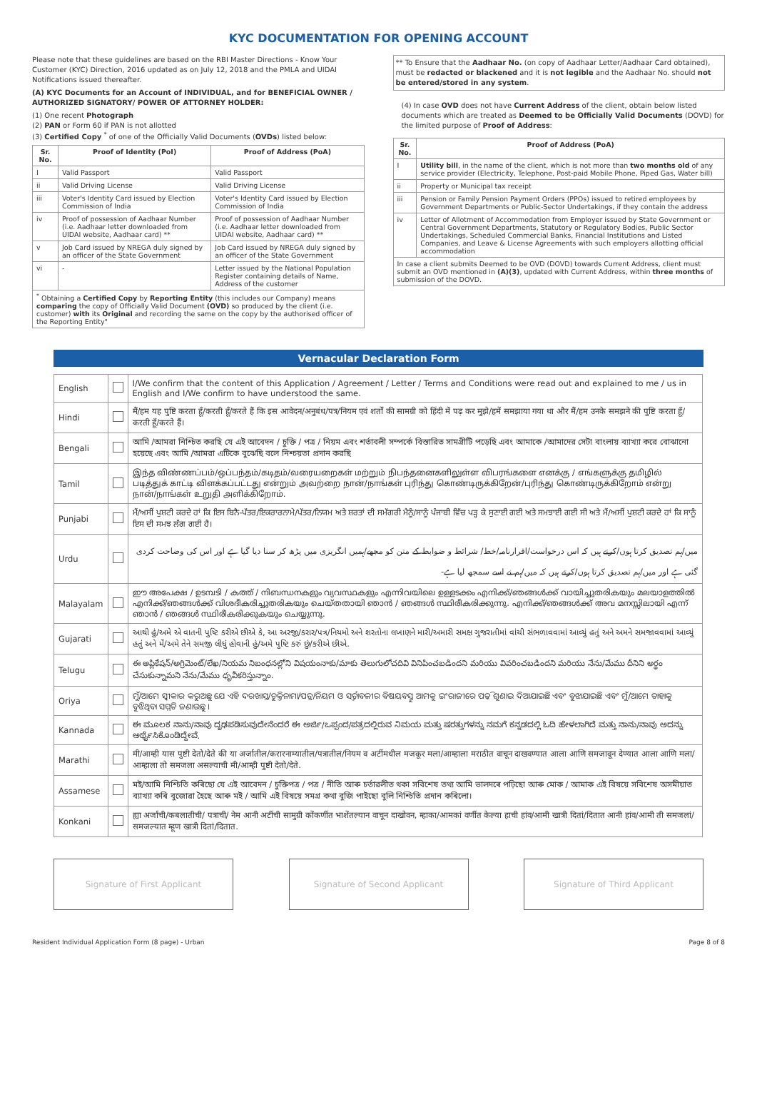KYC DOCUMENTATION FOR OPENING ACCOUNT
Please note that these guidelines are based on the RBI Master Directions - Know Your Customer (KYC) Direction, 2016 updated as on July 12, 2018 and the PMLA and UIDAI Notifications issued thereafter.
(A) KYC Documents for an Account of INDIVIDUAL, and for BENEFICIAL OWNER / AUTHORIZED SIGNATORY/ POWER OF ATTORNEY HOLDER:
(1) One recent Photograph
(2) PAN or Form 60 if PAN is not allotted
(3) Certified Copy <sup>*</sup> of one of the Officially Valid Documents (OVDs) listed below:
| Sr. No. | Proof of Identity (PoI) | Proof of Address (PoA) |
| --- | --- | --- |
| I | Valid Passport | Valid Passport |
| ii | Valid Driving License | Valid Driving License |
| iii | Voter's Identity Card issued by Election Commission of India | Voter's Identity Card issued by Election Commission of India |
| iv | Proof of possession of Aadhaar Number (i.e. Aadhaar letter downloaded from UIDAI website, Aadhaar card) ** | Proof of possession of Aadhaar Number (i.e. Aadhaar letter downloaded from UIDAI website, Aadhaar card) ** |
| v | Job Card issued by NREGA duly signed by an officer of the State Government | Job Card issued by NREGA duly signed by an officer of the State Government |
| vi | - | Letter issued by the National Population Register containing details of Name, Address of the customer |
| <sup>*</sup> Obtaining a Certified Copy by Reporting Entity (this includes our Company) means comparing the copy of Officially Valid Document (OVD) so produced by the client (i.e. customer) with its Original and recording the same on the copy by the authorised officer of the Reporting Entity" | | |
** To Ensure that the Aadhaar No. (on copy of Aadhaar Letter/Aadhaar Card obtained), must be redacted or blackened and it is not legible and the Aadhaar No. should not be entered/stored in any system.
(4) In case OVD does not have Current Address of the client, obtain below listed documents which are treated as Deemed to be Officially Valid Documents (DOVD) for the limited purpose of Proof of Address:
| Sr. No. | Proof of Address (PoA) |
| --- | --- |
| I | Utility bill , in the name of the client, which is not more than two months old of any service provider (Electricity, Telephone, Post-paid Mobile Phone, Piped Gas, Water bill) |
| ii | Property or Municipal tax receipt |
| iii | Pension or Family Pension Payment Orders (PPOs) issued to retired employees by Government Departments or Public-Sector Undertakings, if they contain the address |
| iv | Letter of Allotment of Accommodation from Employer issued by State Government or Central Government Departments, Statutory or Regulatory Bodies, Public Sector Undertakings, Scheduled Commercial Banks, Financial Institutions and Listed Companies, and Leave & License Agreements with such employers allotting official accommodation |
| In case a client submits Deemed to be OVD (DOVD) towards Current Address, client must submit an OVD mentioned in (A)(3) , updated with Current Address, within three months of submission of the DOVD. | |
Vernacular Declaration Form
| English | | I/We confirm that the content of this Application / Agreement / Letter / Terms and Conditions were read out and explained to me / us in English and I/We confirm to have understood the same. |
| Hindi | | मैं/हम यह पुष्टि करता हूँ/करती हूँ/करते हैं कि इस आवेदन/अनुबंध/पत्र/नियम एवं शर्तों की सामग्री को हिंदी में पढ़ कर मुझे/हमें समझाया गया था और मैं/हम उनके समझने की पुष्टि करता हूँ/करती हूँ/करते हैं। |
| Bengali | | আমি /আমরা নিশ্চিত করছি যে এই আবেদন / চুক্তি / পত্র / নিয়ম এবং শর্তাবলী সম্পর্কে বিস্তারিত সামগ্রীটি পড়েছি এবং আমাকে /আমাদের সেটা বাংলায় ব্যাখ্যা করে বোঝানো হয়েছে এবং আমি /আমরা এটিকে বুঝেছি বলে নিশ্চয়তা প্রদান করছি |
| Tamil | | இந்த விண்ணப்பம்/ஒப்பந்தம்/கடிதம்/வரையறைகள் மற்றும் நிபந்தனைகளிலுள்ள விபரங்களை எனக்கு / எங்களுக்கு தமிழில் படித்துக் காட்டி விளக்கப்பட்டது என்றும் அவற்றை நான்/நாங்கள் புரிந்து கொண்டிருக்கிறேன்/புரிந்து கொண்டிருக்கிறோம் என்று நான்/நாங்கள் உறுதி அளிக்கிறோம். |
| Punjabi | | ਮੈਂ/ਅਸੀਂ ਪੁਸ਼ਟੀ ਕਰਦੇ ਹਾਂ ਕਿ ਇਸ ਬਿਨੈ-ਪੱਤਰ/ਇਕਰਾਰਨਾਮੇ/ਪੱਤਰ/ਨਿਯਮ ਅਤੇ ਸ਼ਰਤਾਂ ਦੀ ਸਮੱਗਰੀ ਮੈਨੂੰ/ਸਾਨੂੰ ਪੰਜਾਬੀ ਵਿੱਚ ਪੜ੍ਹ ਕੇ ਸੁਣਾਈ ਗਈ ਅਤੇ ਸਮਝਾਈ ਗਈ ਸੀ ਅਤੇ ਮੈਂ/ਅਸੀਂ ਪੁਸ਼ਟੀ ਕਰਦੇ ਹਾਂ ਕਿ ਸਾਨੂੰ ਇਸ ਦੀ ਸਮਝ ਲੱਗ ਗਈ ਹੈ। |
| Urdu | | میں/ہم تصدیق کرتا ہوں/کرتے ہیں کہ اس درخواست/اقرارنامہ/خط/ شرائط و ضوابط کے متن کو مجھے/ہمیں انگریزی میں پڑھ کر سنا دیا گیا ہے اور اس کی وضاحت کردی گئی ہے اور میں/ہم تصدیق کرتا ہوں/کرتے ہیں کہ میں/ہم نے اسے سمجھ لیا ہے- |
| Malayalam | | ഈ അപേക്ഷ / ഉടമ്പടി / കത്ത് / നിബന്ധനകളും വ്യവസ്ഥകളും എന്നിവയിലെ ഉള്ളടക്കം എനിക്ക്/ഞങ്ങൾക്ക് വായിച്ചുതരികയും മലയാളത്തിൽ എനിക്ക്/ഞങ്ങൾക്ക് വിശദീകരിച്ചുതരികയും ചെയ്തതായി ഞാൻ / ഞങ്ങൾ സ്ഥിരീകരിക്കുന്നു. എനിക്ക്/ഞങ്ങൾക്ക് അവ മനസ്സിലായി എന്ന് ഞാൻ / ഞങ്ങൾ സ്ഥിരീകരിക്കുകയും ചെയ്യുന്നു. |
| Gujarati | | આથી હું/અમે એ વાતની પુષ્ટિ કરીએ છીએ કે, આ અરજી/કરાર/પત્ર/નિયમો અને શરતોના લખાણને મારી/અમારી સમક્ષ ગુજરાતીમાં વાંચી સંભળાવવામાં આવ્યું હતું અને અમને સમજાવવામાં આવ્યું હતું અને મેં/અમે તેને સમજી લીધું હોવાની હું/અમે પુષ્ટિ કરું છું/કરીએ છીએ. |
| Telugu | | ఈ అప్లికేషన్/అగ్రిమెంట్/లేఖ/నియమ నిబంధనల్లోని విషయంనాకు/మాకు తెలుగులోచదివి వినిపించబడిందని మరియు వివరించబడిందని మరియు నేను/మేము దీనిని అర్థం చేసుకున్నామని నేను/మేము ధృవీకరిస్తున్నాం. |
| Oriya | | ମୁଁ/ଆମେ ସ୍ୱୀକାର କରୁଅଛୁ ଯେ ଏହି ଦରଖାସ୍ତ/ଚୁକ୍ତିନାମା/ପତ୍ର/ନିୟମ ଓ ସର୍ତ୍ତାବଳୀର ବିଷୟବସ୍ତୁ ଆମକୁ ଇଂରାଜୀରେ ପଢ଼ି ଶୁଣାଇ ଦିଆଯାଇଛି ଏବଂ ବୁଝାଯାଇଛି ଏବଂ ମୁଁ/ଆମେ ତାହାକୁ ବୁଝିଥିବା ସମ୍ମତି ଜଣାଉଛୁ । |
| Kannada | | ಈ ಮೂಲಕ ನಾನು/ನಾವು ದೃಢಪಡಿಸುವುದೇನೆಂದರೆ ಈ ಅರ್ಜಿ/ಒಪ್ಪಂದ/ಪತ್ರದಲ್ಲಿರುವ ನಿಮಯ ಮತ್ತು ಷರತ್ತುಗಳನ್ನು ನಮಗೆ ಕನ್ನಡದಲ್ಲಿ ಓದಿ ಹೇಳಲಾಗಿದೆ ಮತ್ತು ನಾನು/ನಾವು ಅದನ್ನು ಅರ್ಥೈಸಿಕೊಂಡಿದ್ದೇವೆ. |
| Marathi | | मी/आम्ही यास पुष्टी देतो/देते की या अर्जातील/करारनाम्यातील/पत्रातील/नियम व अटींमधील मजकूर मला/आम्हाला मराठीत वाचून दाखवण्यात आला आणि समजावून देण्यात आला आणि मला/आम्हाला तो समजला असल्याची मी/आम्ही पुष्टी देतो/देते. |
| Assamese | | মই/আমি নিশ্চিতি কৰিছো যে এই আবেদন / চুক্তিপত্ৰ / পত্ৰ / নীতি আৰু চৰ্তাৱলীত থকা সবিশেষ তথ্য আমি ভালদৰে পঢ়িছো আৰু মোক / আমাক এই বিষয়ে সবিশেষ অসমীয়াত ব্যাখ্যা কৰি বুজোৱা হৈছে আৰু মই / আমি এই বিষয়ে সমগ্ৰ কথা বুজি পাইছো বুলি নিশ্চিতি প্ৰদান কৰিলো। |
| Konkani | | ह्या अर्जाची/कबलातीची/ पत्राची/ नेम आनी अटींची सामुग्री कोंकणींत भाशेंतल्यान वाचून दाखोवन, म्हाका/आमकां वर्णीत केल्या हाची हांव/आमी खात्री दितां/दितात आनी हांव/आमी ती समजलां/समजल्यात म्हूण खात्री दितां/दितात. |
Signature of First Applicant Signature of Second Applicant Signature of Third Applicant
Resident Individual Application Form (8 page) - Urban Page 8 of 8